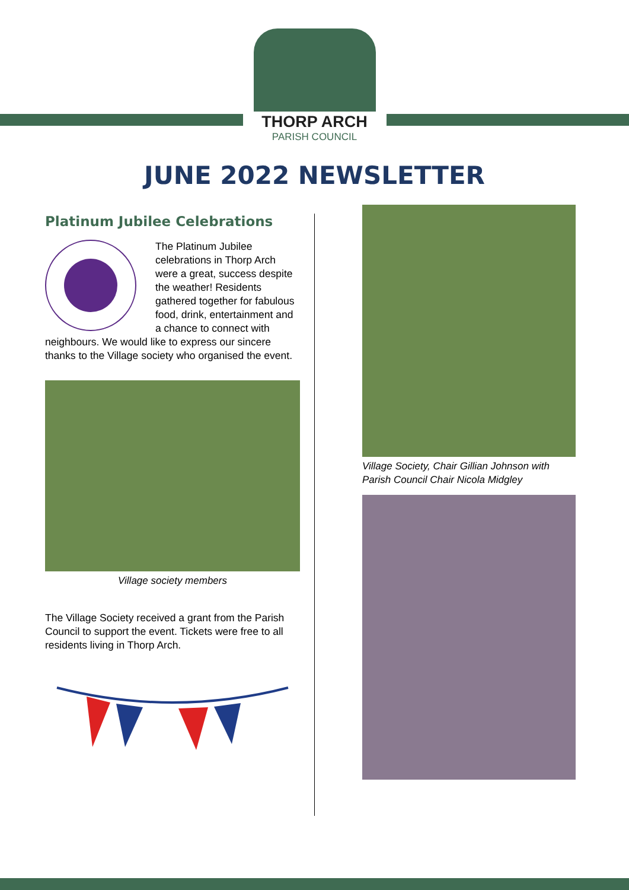THORP ARCH
PARISH COUNCIL
JUNE 2022 NEWSLETTER
Platinum Jubilee Celebrations
The Platinum Jubilee celebrations in Thorp Arch were a great, success despite the weather! Residents gathered together for fabulous food, drink, entertainment and a chance to connect with neighbours. We would like to express our sincere thanks to the Village society who organised the event.
Village society members
The Village Society received a grant from the Parish Council to support the event. Tickets were free to all residents living in Thorp Arch.
Village Society, Chair Gillian Johnson with Parish Council Chair Nicola Midgley